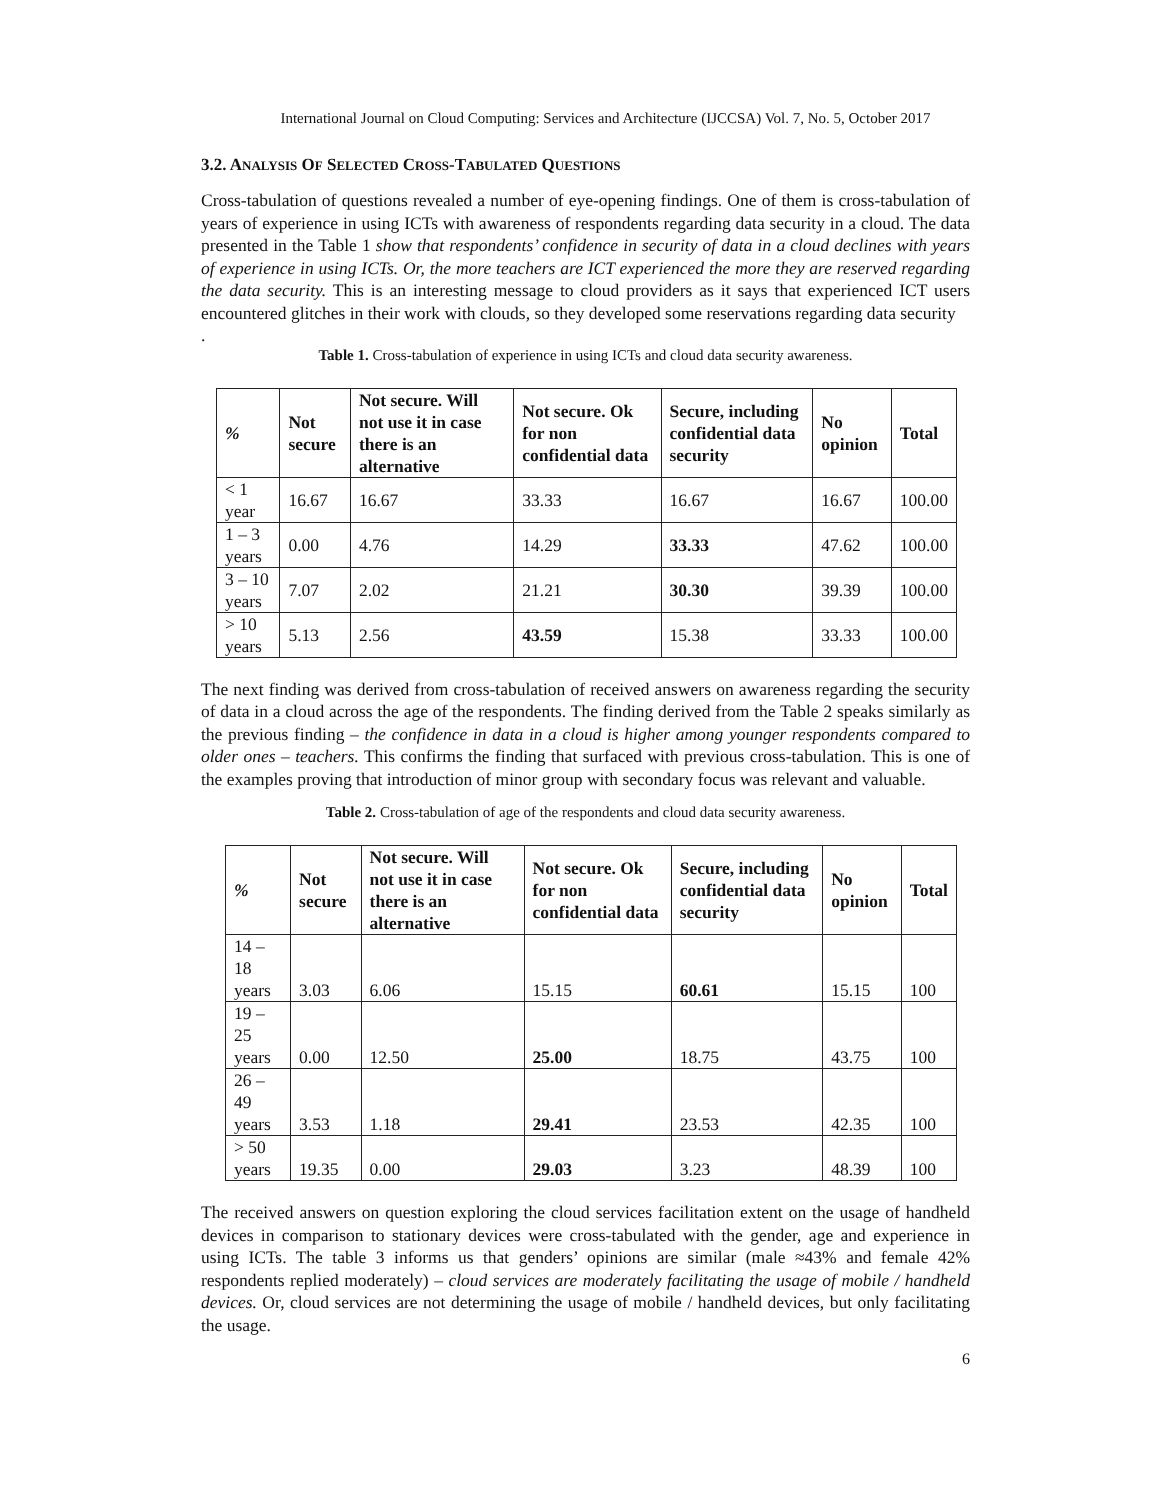International Journal on Cloud Computing: Services and Architecture (IJCCSA) Vol. 7, No. 5, October 2017
3.2. ANALYSIS OF SELECTED CROSS-TABULATED QUESTIONS
Cross-tabulation of questions revealed a number of eye-opening findings. One of them is cross-tabulation of years of experience in using ICTs with awareness of respondents regarding data security in a cloud. The data presented in the Table 1 show that respondents’ confidence in security of data in a cloud declines with years of experience in using ICTs. Or, the more teachers are ICT experienced the more they are reserved regarding the data security. This is an interesting message to cloud providers as it says that experienced ICT users encountered glitches in their work with clouds, so they developed some reservations regarding data security
.
Table 1. Cross-tabulation of experience in using ICTs and cloud data security awareness.
| % | Not secure | Not secure. Will not use it in case there is an alternative | Not secure. Ok for non confidential data | Secure, including confidential data security | No opinion | Total |
| --- | --- | --- | --- | --- | --- | --- |
| < 1 year | 16.67 | 16.67 | 33.33 | 16.67 | 16.67 | 100.00 |
| 1 – 3 years | 0.00 | 4.76 | 14.29 | 33.33 | 47.62 | 100.00 |
| 3 – 10 years | 7.07 | 2.02 | 21.21 | 30.30 | 39.39 | 100.00 |
| > 10 years | 5.13 | 2.56 | 43.59 | 15.38 | 33.33 | 100.00 |
The next finding was derived from cross-tabulation of received answers on awareness regarding the security of data in a cloud across the age of the respondents. The finding derived from the Table 2 speaks similarly as the previous finding – the confidence in data in a cloud is higher among younger respondents compared to older ones – teachers. This confirms the finding that surfaced with previous cross-tabulation. This is one of the examples proving that introduction of minor group with secondary focus was relevant and valuable.
Table 2. Cross-tabulation of age of the respondents and cloud data security awareness.
| % | Not secure | Not secure. Will not use it in case there is an alternative | Not secure. Ok for non confidential data | Secure, including confidential data security | No opinion | Total |
| --- | --- | --- | --- | --- | --- | --- |
| 14 – 18 years | 3.03 | 6.06 | 15.15 | 60.61 | 15.15 | 100 |
| 19 – 25 years | 0.00 | 12.50 | 25.00 | 18.75 | 43.75 | 100 |
| 26 – 49 years | 3.53 | 1.18 | 29.41 | 23.53 | 42.35 | 100 |
| > 50 years | 19.35 | 0.00 | 29.03 | 3.23 | 48.39 | 100 |
The received answers on question exploring the cloud services facilitation extent on the usage of handheld devices in comparison to stationary devices were cross-tabulated with the gender, age and experience in using ICTs. The table 3 informs us that genders’ opinions are similar (male ≈43% and female 42% respondents replied moderately) – cloud services are moderately facilitating the usage of mobile / handheld devices. Or, cloud services are not determining the usage of mobile / handheld devices, but only facilitating the usage.
6